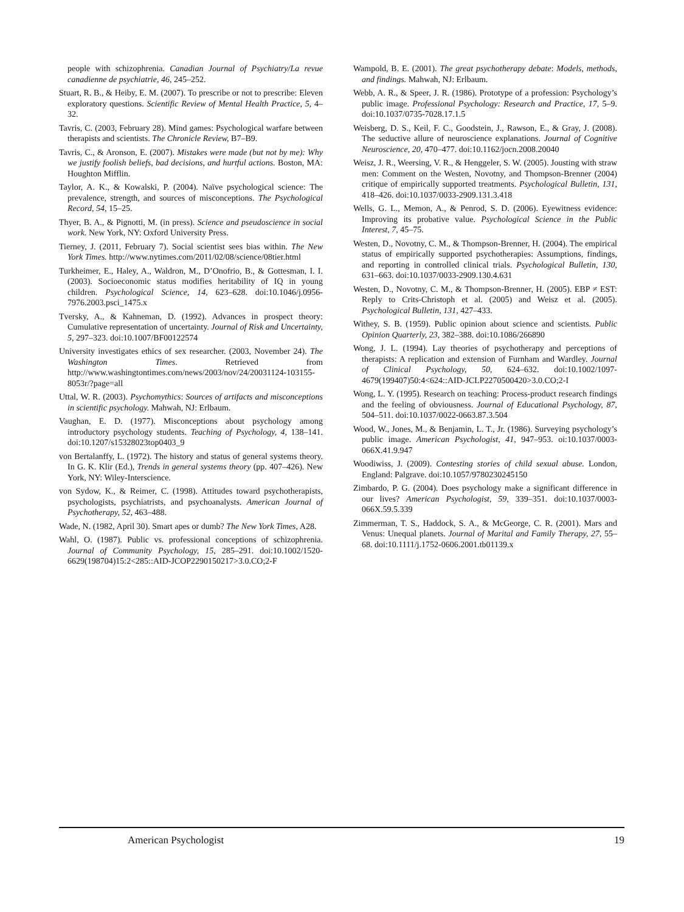people with schizophrenia. Canadian Journal of Psychiatry/La revue canadienne de psychiatrie, 46, 245–252.
Stuart, R. B., & Heiby, E. M. (2007). To prescribe or not to prescribe: Eleven exploratory questions. Scientific Review of Mental Health Practice, 5, 4–32.
Tavris, C. (2003, February 28). Mind games: Psychological warfare between therapists and scientists. The Chronicle Review, B7–B9.
Tavris, C., & Aronson, E. (2007). Mistakes were made (but not by me): Why we justify foolish beliefs, bad decisions, and hurtful actions. Boston, MA: Houghton Mifflin.
Taylor, A. K., & Kowalski, P. (2004). Naïve psychological science: The prevalence, strength, and sources of misconceptions. The Psychological Record, 54, 15–25.
Thyer, B. A., & Pignotti, M. (in press). Science and pseudoscience in social work. New York, NY: Oxford University Press.
Tierney, J. (2011, February 7). Social scientist sees bias within. The New York Times. http://www.nytimes.com/2011/02/08/science/08tier.html
Turkheimer, E., Haley, A., Waldron, M., D’Onofrio, B., & Gottesman, I. I. (2003). Socioeconomic status modifies heritability of IQ in young children. Psychological Science, 14, 623–628. doi:10.1046/j.0956-7976.2003.psci_1475.x
Tversky, A., & Kahneman, D. (1992). Advances in prospect theory: Cumulative representation of uncertainty. Journal of Risk and Uncertainty, 5, 297–323. doi:10.1007/BF00122574
University investigates ethics of sex researcher. (2003, November 24). The Washington Times. Retrieved from http://www.washingtontimes.com/news/2003/nov/24/20031124-103155-8053r/?page=all
Uttal, W. R. (2003). Psychomythics: Sources of artifacts and misconceptions in scientific psychology. Mahwah, NJ: Erlbaum.
Vaughan, E. D. (1977). Misconceptions about psychology among introductory psychology students. Teaching of Psychology, 4, 138–141. doi:10.1207/s15328023top0403_9
von Bertalanffy, L. (1972). The history and status of general systems theory. In G. K. Klir (Ed.), Trends in general systems theory (pp. 407–426). New York, NY: Wiley-Interscience.
von Sydow, K., & Reimer, C. (1998). Attitudes toward psychotherapists, psychologists, psychiatrists, and psychoanalysts. American Journal of Psychotherapy, 52, 463–488.
Wade, N. (1982, April 30). Smart apes or dumb? The New York Times, A28.
Wahl, O. (1987). Public vs. professional conceptions of schizophrenia. Journal of Community Psychology, 15, 285–291. doi:10.1002/1520-6629(198704)15:2<285::AID-JCOP2290150217>3.0.CO;2-F
Wampold, B. E. (2001). The great psychotherapy debate: Models, methods, and findings. Mahwah, NJ: Erlbaum.
Webb, A. R., & Speer, J. R. (1986). Prototype of a profession: Psychology’s public image. Professional Psychology: Research and Practice, 17, 5–9. doi:10.1037/0735-7028.17.1.5
Weisberg, D. S., Keil, F. C., Goodstein, J., Rawson, E., & Gray, J. (2008). The seductive allure of neuroscience explanations. Journal of Cognitive Neuroscience, 20, 470–477. doi:10.1162/jocn.2008.20040
Weisz, J. R., Weersing, V. R., & Henggeler, S. W. (2005). Jousting with straw men: Comment on the Westen, Novotny, and Thompson-Brenner (2004) critique of empirically supported treatments. Psychological Bulletin, 131, 418–426. doi:10.1037/0033-2909.131.3.418
Wells, G. L., Memon, A., & Penrod, S. D. (2006). Eyewitness evidence: Improving its probative value. Psychological Science in the Public Interest, 7, 45–75.
Westen, D., Novotny, C. M., & Thompson-Brenner, H. (2004). The empirical status of empirically supported psychotherapies: Assumptions, findings, and reporting in controlled clinical trials. Psychological Bulletin, 130, 631–663. doi:10.1037/0033-2909.130.4.631
Westen, D., Novotny, C. M., & Thompson-Brenner, H. (2005). EBP ≠ EST: Reply to Crits-Christoph et al. (2005) and Weisz et al. (2005). Psychological Bulletin, 131, 427–433.
Withey, S. B. (1959). Public opinion about science and scientists. Public Opinion Quarterly, 23, 382–388. doi:10.1086/266890
Wong, J. L. (1994). Lay theories of psychotherapy and perceptions of therapists: A replication and extension of Furnham and Wardley. Journal of Clinical Psychology, 50, 624–632. doi:10.1002/1097-4679(199407)50:4<624::AID-JCLP2270500420>3.0.CO;2-I
Wong, L. Y. (1995). Research on teaching: Process-product research findings and the feeling of obviousness. Journal of Educational Psychology, 87, 504–511. doi:10.1037/0022-0663.87.3.504
Wood, W., Jones, M., & Benjamin, L. T., Jr. (1986). Surveying psychology’s public image. American Psychologist, 41, 947–953. oi:10.1037/0003-066X.41.9.947
Woodiwiss, J. (2009). Contesting stories of child sexual abuse. London, England: Palgrave. doi:10.1057/9780230245150
Zimbardo, P. G. (2004). Does psychology make a significant difference in our lives? American Psychologist, 59, 339–351. doi:10.1037/0003-066X.59.5.339
Zimmerman, T. S., Haddock, S. A., & McGeorge, C. R. (2001). Mars and Venus: Unequal planets. Journal of Marital and Family Therapy, 27, 55–68. doi:10.1111/j.1752-0606.2001.tb01139.x
American Psychologist 19